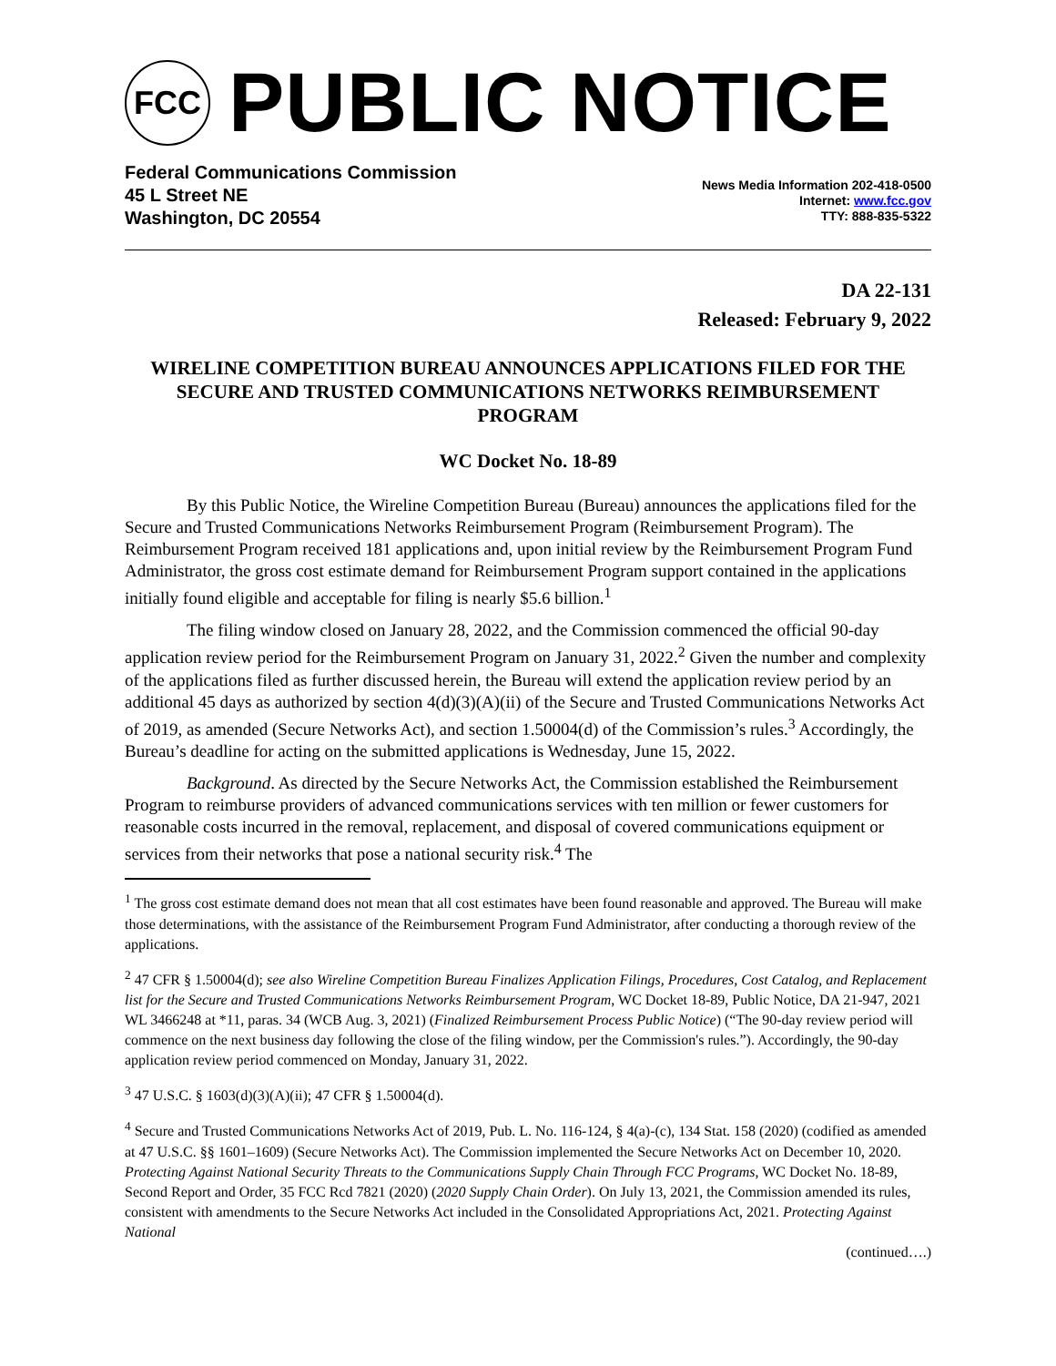FCC
PUBLIC NOTICE
Federal Communications Commission
45 L Street NE
Washington, DC 20554
News Media Information 202-418-0500
Internet: www.fcc.gov
TTY: 888-835-5322
DA 22-131
Released: February 9, 2022
WIRELINE COMPETITION BUREAU ANNOUNCES APPLICATIONS FILED FOR THE SECURE AND TRUSTED COMMUNICATIONS NETWORKS REIMBURSEMENT PROGRAM
WC Docket No. 18-89
By this Public Notice, the Wireline Competition Bureau (Bureau) announces the applications filed for the Secure and Trusted Communications Networks Reimbursement Program (Reimbursement Program). The Reimbursement Program received 181 applications and, upon initial review by the Reimbursement Program Fund Administrator, the gross cost estimate demand for Reimbursement Program support contained in the applications initially found eligible and acceptable for filing is nearly $5.6 billion.<sup>1</sup>
The filing window closed on January 28, 2022, and the Commission commenced the official 90-day application review period for the Reimbursement Program on January 31, 2022.<sup>2</sup> Given the number and complexity of the applications filed as further discussed herein, the Bureau will extend the application review period by an additional 45 days as authorized by section 4(d)(3)(A)(ii) of the Secure and Trusted Communications Networks Act of 2019, as amended (Secure Networks Act), and section 1.50004(d) of the Commission’s rules.<sup>3</sup> Accordingly, the Bureau’s deadline for acting on the submitted applications is Wednesday, June 15, 2022.
Background. As directed by the Secure Networks Act, the Commission established the Reimbursement Program to reimburse providers of advanced communications services with ten million or fewer customers for reasonable costs incurred in the removal, replacement, and disposal of covered communications equipment or services from their networks that pose a national security risk.<sup>4</sup> The
<sup>1</sup> The gross cost estimate demand does not mean that all cost estimates have been found reasonable and approved. The Bureau will make those determinations, with the assistance of the Reimbursement Program Fund Administrator, after conducting a thorough review of the applications.
<sup>2</sup> 47 CFR § 1.50004(d); see also Wireline Competition Bureau Finalizes Application Filings, Procedures, Cost Catalog, and Replacement list for the Secure and Trusted Communications Networks Reimbursement Program, WC Docket 18-89, Public Notice, DA 21-947, 2021 WL 3466248 at *11, paras. 34 (WCB Aug. 3, 2021) (Finalized Reimbursement Process Public Notice) (“The 90-day review period will commence on the next business day following the close of the filing window, per the Commission's rules.”). Accordingly, the 90-day application review period commenced on Monday, January 31, 2022.
<sup>3</sup> 47 U.S.C. § 1603(d)(3)(A)(ii); 47 CFR § 1.50004(d).
<sup>4</sup> Secure and Trusted Communications Networks Act of 2019, Pub. L. No. 116-124, § 4(a)-(c), 134 Stat. 158 (2020) (codified as amended at 47 U.S.C. §§ 1601–1609) (Secure Networks Act). The Commission implemented the Secure Networks Act on December 10, 2020. Protecting Against National Security Threats to the Communications Supply Chain Through FCC Programs, WC Docket No. 18-89, Second Report and Order, 35 FCC Rcd 7821 (2020) (2020 Supply Chain Order). On July 13, 2021, the Commission amended its rules, consistent with amendments to the Secure Networks Act included in the Consolidated Appropriations Act, 2021. Protecting Against National
(continued….)